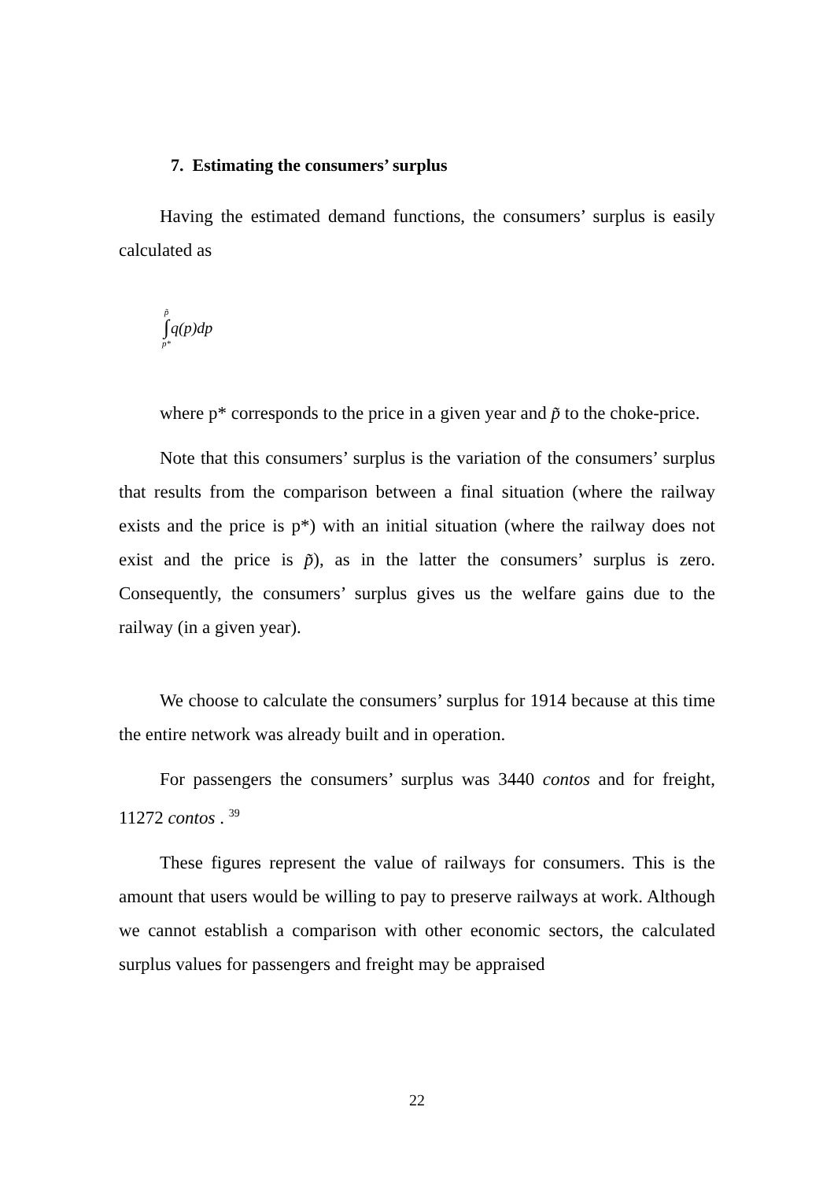7. Estimating the consumers’ surplus
Having the estimated demand functions, the consumers’ surplus is easily calculated as
p̃
∫
p* q(p)dp
where p* corresponds to the price in a given year and p̃ to the choke-price.
Note that this consumers’ surplus is the variation of the consumers’ surplus that results from the comparison between a final situation (where the railway exists and the price is p*) with an initial situation (where the railway does not exist and the price is p̃), as in the latter the consumers’ surplus is zero. Consequently, the consumers’ surplus gives us the welfare gains due to the railway (in a given year).
We choose to calculate the consumers’ surplus for 1914 because at this time the entire network was already built and in operation.
For passengers the consumers’ surplus was 3440 contos and for freight, 11272 contos . <sup>39</sup>
These figures represent the value of railways for consumers. This is the amount that users would be willing to pay to preserve railways at work. Although we cannot establish a comparison with other economic sectors, the calculated surplus values for passengers and freight may be appraised
22